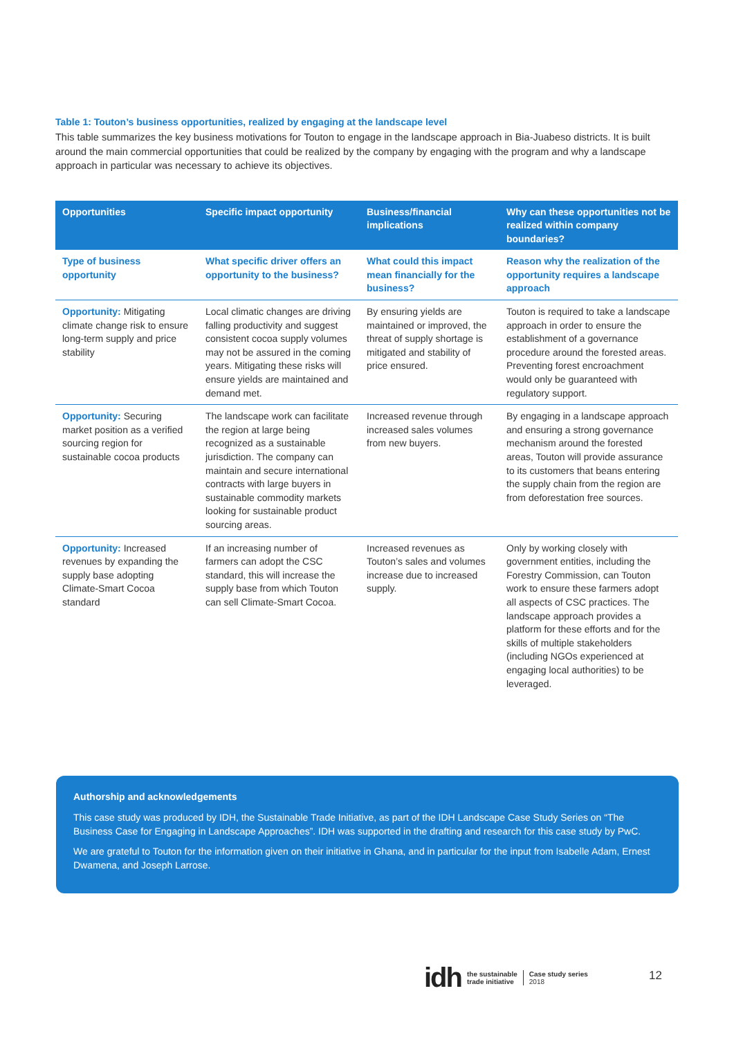Table 1: Touton’s business opportunities, realized by engaging at the landscape level
This table summarizes the key business motivations for Touton to engage in the landscape approach in Bia-Juabeso districts. It is built around the main commercial opportunities that could be realized by the company by engaging with the program and why a landscape approach in particular was necessary to achieve its objectives.
| Opportunities | Specific impact opportunity | Business/financial implications | Why can these opportunities not be realized within company boundaries? |
| --- | --- | --- | --- |
| Type of business opportunity | What specific driver offers an opportunity to the business? | What could this impact mean financially for the business? | Reason why the realization of the opportunity requires a landscape approach |
| Opportunity: Mitigating climate change risk to ensure long-term supply and price stability | Local climatic changes are driving falling productivity and suggest consistent cocoa supply volumes may not be assured in the coming years. Mitigating these risks will ensure yields are maintained and demand met. | By ensuring yields are maintained or improved, the threat of supply shortage is mitigated and stability of price ensured. | Touton is required to take a landscape approach in order to ensure the establishment of a governance procedure around the forested areas. Preventing forest encroachment would only be guaranteed with regulatory support. |
| Opportunity: Securing market position as a verified sourcing region for sustainable cocoa products | The landscape work can facilitate the region at large being recognized as a sustainable jurisdiction. The company can maintain and secure international contracts with large buyers in sustainable commodity markets looking for sustainable product sourcing areas. | Increased revenue through increased sales volumes from new buyers. | By engaging in a landscape approach and ensuring a strong governance mechanism around the forested areas, Touton will provide assurance to its customers that beans entering the supply chain from the region are from deforestation free sources. |
| Opportunity: Increased revenues by expanding the supply base adopting Climate-Smart Cocoa standard | If an increasing number of farmers can adopt the CSC standard, this will increase the supply base from which Touton can sell Climate-Smart Cocoa. | Increased revenues as Touton’s sales and volumes increase due to increased supply. | Only by working closely with government entities, including the Forestry Commission, can Touton work to ensure these farmers adopt all aspects of CSC practices. The landscape approach provides a platform for these efforts and for the skills of multiple stakeholders (including NGOs experienced at engaging local authorities) to be leveraged. |
Authorship and acknowledgements
This case study was produced by IDH, the Sustainable Trade Initiative, as part of the IDH Landscape Case Study Series on “The Business Case for Engaging in Landscape Approaches”. IDH was supported in the drafting and research for this case study by PwC.
We are grateful to Touton for the information given on their initiative in Ghana, and in particular for the input from Isabelle Adam, Ernest Dwamena, and Joseph Larrose.
idh the sustainable
trade initiative Case study series
2018
12